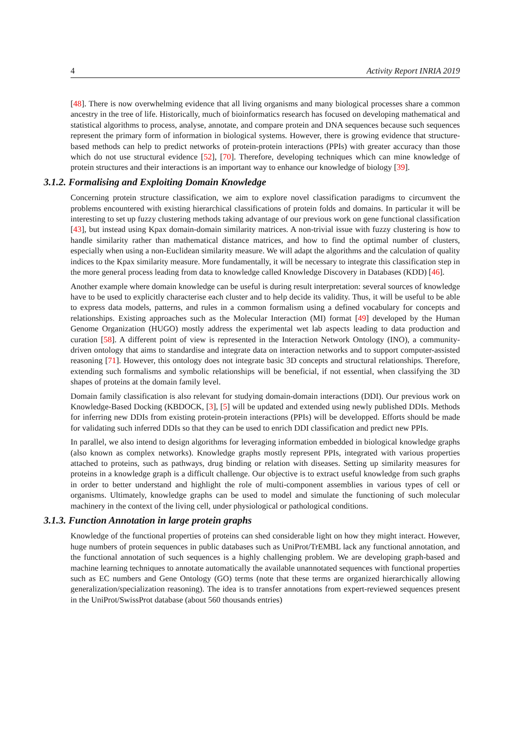4 Activity Report INRIA 2019
[48]. There is now overwhelming evidence that all living organisms and many biological processes share a common ancestry in the tree of life. Historically, much of bioinformatics research has focused on developing mathematical and statistical algorithms to process, analyse, annotate, and compare protein and DNA sequences because such sequences represent the primary form of information in biological systems. However, there is growing evidence that structure-based methods can help to predict networks of protein-protein interactions (PPIs) with greater accuracy than those which do not use structural evidence [52], [70]. Therefore, developing techniques which can mine knowledge of protein structures and their interactions is an important way to enhance our knowledge of biology [39].
3.1.2. Formalising and Exploiting Domain Knowledge
Concerning protein structure classification, we aim to explore novel classification paradigms to circumvent the problems encountered with existing hierarchical classifications of protein folds and domains. In particular it will be interesting to set up fuzzy clustering methods taking advantage of our previous work on gene functional classification [43], but instead using Kpax domain-domain similarity matrices. A non-trivial issue with fuzzy clustering is how to handle similarity rather than mathematical distance matrices, and how to find the optimal number of clusters, especially when using a non-Euclidean similarity measure. We will adapt the algorithms and the calculation of quality indices to the Kpax similarity measure. More fundamentally, it will be necessary to integrate this classification step in the more general process leading from data to knowledge called Knowledge Discovery in Databases (KDD) [46].
Another example where domain knowledge can be useful is during result interpretation: several sources of knowledge have to be used to explicitly characterise each cluster and to help decide its validity. Thus, it will be useful to be able to express data models, patterns, and rules in a common formalism using a defined vocabulary for concepts and relationships. Existing approaches such as the Molecular Interaction (MI) format [49] developed by the Human Genome Organization (HUGO) mostly address the experimental wet lab aspects leading to data production and curation [58]. A different point of view is represented in the Interaction Network Ontology (INO), a community-driven ontology that aims to standardise and integrate data on interaction networks and to support computer-assisted reasoning [71]. However, this ontology does not integrate basic 3D concepts and structural relationships. Therefore, extending such formalisms and symbolic relationships will be beneficial, if not essential, when classifying the 3D shapes of proteins at the domain family level.
Domain family classification is also relevant for studying domain-domain interactions (DDI). Our previous work on Knowledge-Based Docking (KBDOCK, [3], [5] will be updated and extended using newly published DDIs. Methods for inferring new DDIs from existing protein-protein interactions (PPIs) will be developped. Efforts should be made for validating such inferred DDIs so that they can be used to enrich DDI classification and predict new PPIs.
In parallel, we also intend to design algorithms for leveraging information embedded in biological knowledge graphs (also known as complex networks). Knowledge graphs mostly represent PPIs, integrated with various properties attached to proteins, such as pathways, drug binding or relation with diseases. Setting up similarity measures for proteins in a knowledge graph is a difficult challenge. Our objective is to extract useful knowledge from such graphs in order to better understand and highlight the role of multi-component assemblies in various types of cell or organisms. Ultimately, knowledge graphs can be used to model and simulate the functioning of such molecular machinery in the context of the living cell, under physiological or pathological conditions.
3.1.3. Function Annotation in large protein graphs
Knowledge of the functional properties of proteins can shed considerable light on how they might interact. However, huge numbers of protein sequences in public databases such as UniProt/TrEMBL lack any functional annotation, and the functional annotation of such sequences is a highly challenging problem. We are developing graph-based and machine learning techniques to annotate automatically the available unannotated sequences with functional properties such as EC numbers and Gene Ontology (GO) terms (note that these terms are organized hierarchically allowing generalization/specialization reasoning). The idea is to transfer annotations from expert-reviewed sequences present in the UniProt/SwissProt database (about 560 thousands entries)